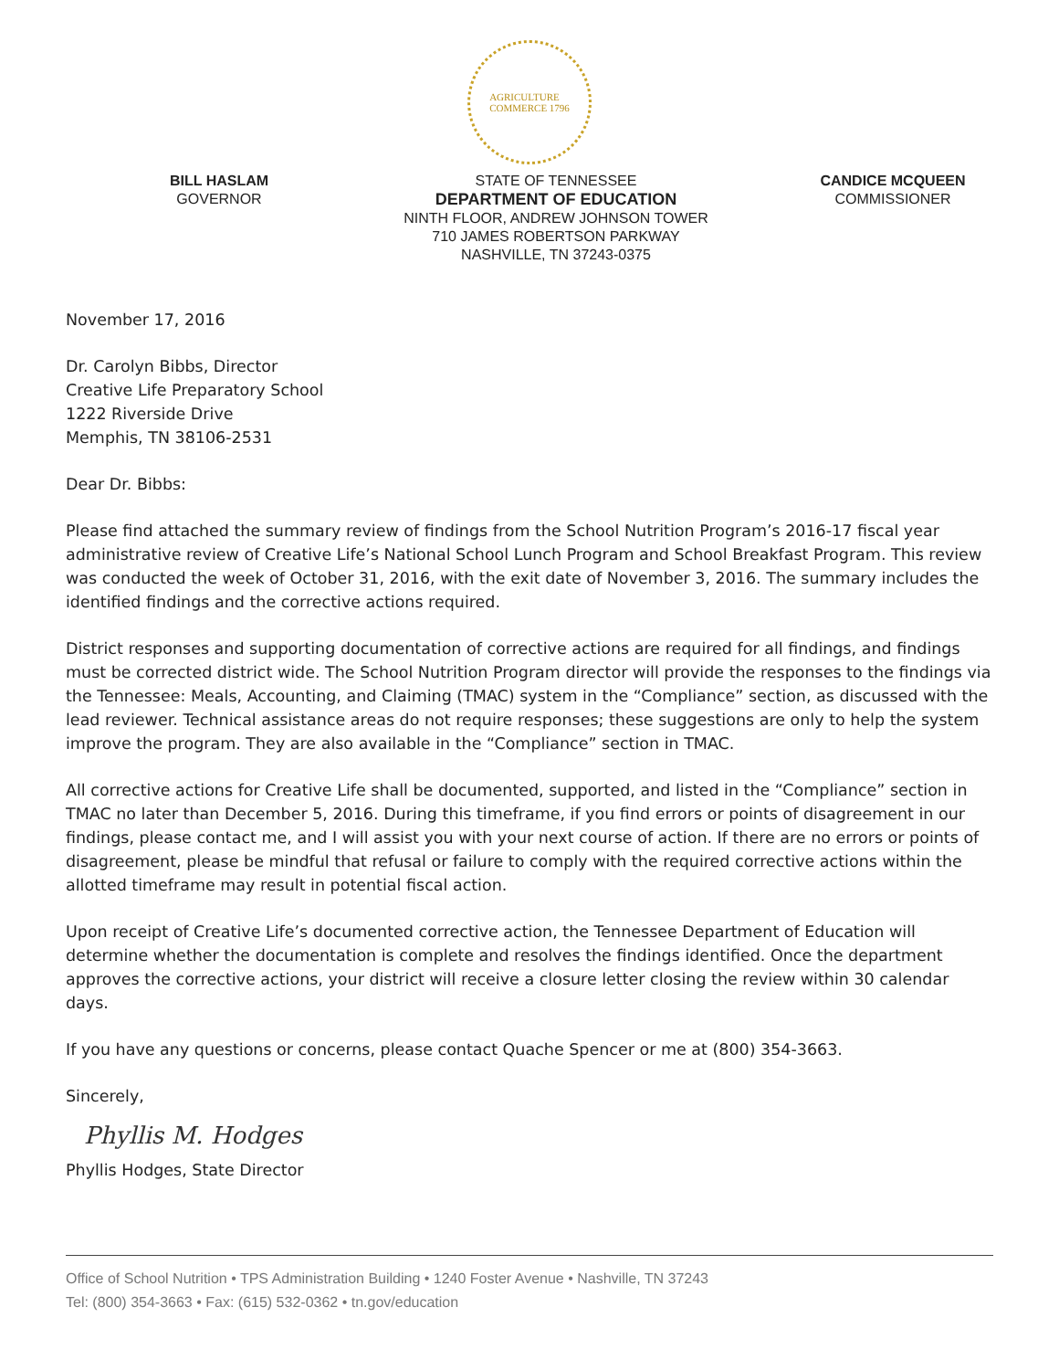AGRICULTURE
COMMERCE 1796
BILL HASLAM
GOVERNOR
STATE OF TENNESSEE
DEPARTMENT OF EDUCATION
NINTH FLOOR, ANDREW JOHNSON TOWER
710 JAMES ROBERTSON PARKWAY
NASHVILLE, TN 37243-0375
CANDICE MCQUEEN
COMMISSIONER
November 17, 2016
Dr. Carolyn Bibbs, Director
Creative Life Preparatory School
1222 Riverside Drive
Memphis, TN 38106-2531
Dear Dr. Bibbs:
Please find attached the summary review of findings from the School Nutrition Program’s 2016-17 fiscal year administrative review of Creative Life’s National School Lunch Program and School Breakfast Program. This review was conducted the week of October 31, 2016, with the exit date of November 3, 2016. The summary includes the identified findings and the corrective actions required.
District responses and supporting documentation of corrective actions are required for all findings, and findings must be corrected district wide. The School Nutrition Program director will provide the responses to the findings via the Tennessee: Meals, Accounting, and Claiming (TMAC) system in the “Compliance” section, as discussed with the lead reviewer. Technical assistance areas do not require responses; these suggestions are only to help the system improve the program. They are also available in the “Compliance” section in TMAC.
All corrective actions for Creative Life shall be documented, supported, and listed in the “Compliance” section in TMAC no later than December 5, 2016. During this timeframe, if you find errors or points of disagreement in our findings, please contact me, and I will assist you with your next course of action. If there are no errors or points of disagreement, please be mindful that refusal or failure to comply with the required corrective actions within the allotted timeframe may result in potential fiscal action.
Upon receipt of Creative Life’s documented corrective action, the Tennessee Department of Education will determine whether the documentation is complete and resolves the findings identified. Once the department approves the corrective actions, your district will receive a closure letter closing the review within 30 calendar days.
If you have any questions or concerns, please contact Quache Spencer or me at (800) 354-3663.
Sincerely,
Phyllis M. Hodges
Phyllis Hodges, State Director
Office of School Nutrition • TPS Administration Building • 1240 Foster Avenue • Nashville, TN 37243
Tel: (800) 354-3663 • Fax: (615) 532-0362 • tn.gov/education